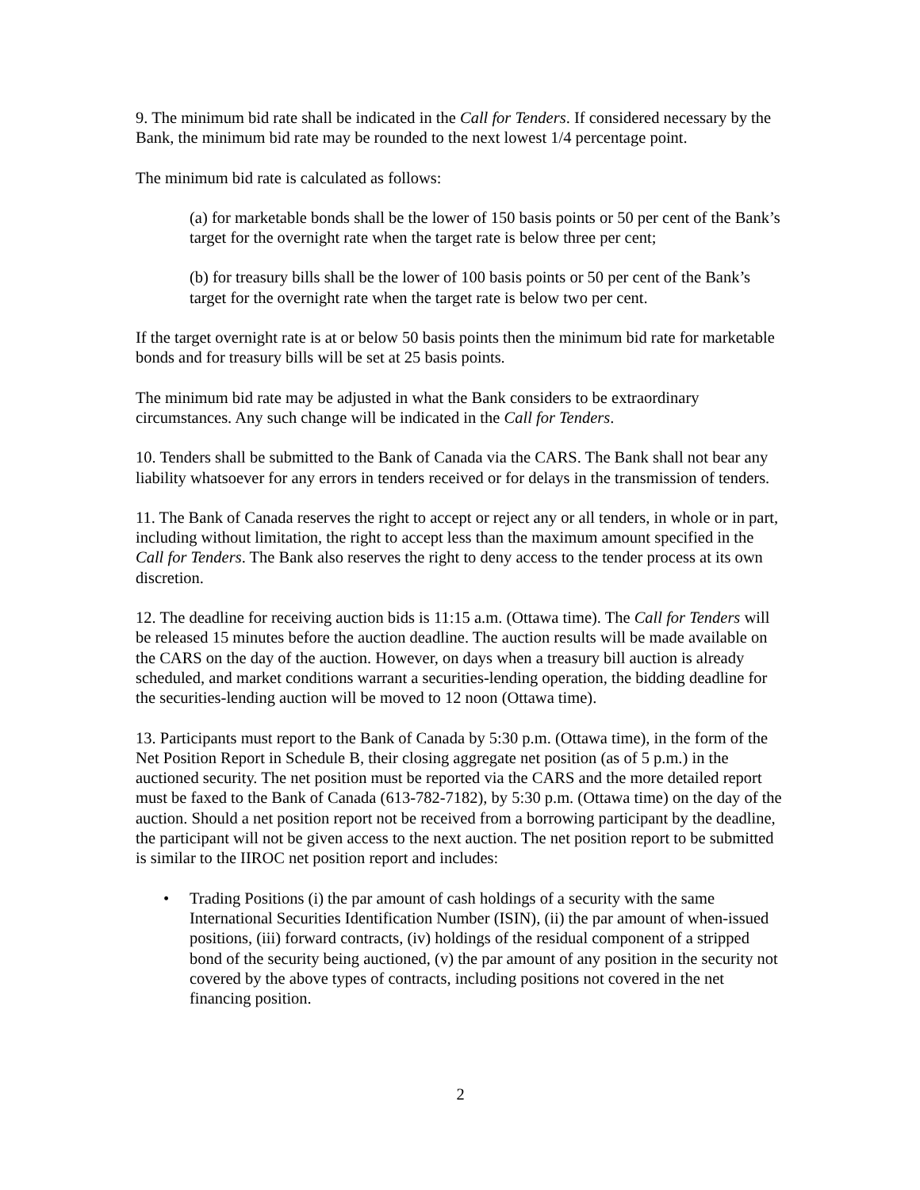9. The minimum bid rate shall be indicated in the Call for Tenders. If considered necessary by the Bank, the minimum bid rate may be rounded to the next lowest 1/4 percentage point.
The minimum bid rate is calculated as follows:
(a) for marketable bonds shall be the lower of 150 basis points or 50 per cent of the Bank’s target for the overnight rate when the target rate is below three per cent;
(b) for treasury bills shall be the lower of 100 basis points or 50 per cent of the Bank’s target for the overnight rate when the target rate is below two per cent.
If the target overnight rate is at or below 50 basis points then the minimum bid rate for marketable bonds and for treasury bills will be set at 25 basis points.
The minimum bid rate may be adjusted in what the Bank considers to be extraordinary circumstances. Any such change will be indicated in the Call for Tenders.
10. Tenders shall be submitted to the Bank of Canada via the CARS. The Bank shall not bear any liability whatsoever for any errors in tenders received or for delays in the transmission of tenders.
11. The Bank of Canada reserves the right to accept or reject any or all tenders, in whole or in part, including without limitation, the right to accept less than the maximum amount specified in the Call for Tenders. The Bank also reserves the right to deny access to the tender process at its own discretion.
12. The deadline for receiving auction bids is 11:15 a.m. (Ottawa time). The Call for Tenders will be released 15 minutes before the auction deadline. The auction results will be made available on the CARS on the day of the auction. However, on days when a treasury bill auction is already scheduled, and market conditions warrant a securities-lending operation, the bidding deadline for the securities-lending auction will be moved to 12 noon (Ottawa time).
13. Participants must report to the Bank of Canada by 5:30 p.m. (Ottawa time), in the form of the Net Position Report in Schedule B, their closing aggregate net position (as of 5 p.m.) in the auctioned security. The net position must be reported via the CARS and the more detailed report must be faxed to the Bank of Canada (613-782-7182), by 5:30 p.m. (Ottawa time) on the day of the auction. Should a net position report not be received from a borrowing participant by the deadline, the participant will not be given access to the next auction. The net position report to be submitted is similar to the IIROC net position report and includes:
• Trading Positions (i) the par amount of cash holdings of a security with the same International Securities Identification Number (ISIN), (ii) the par amount of when-issued positions, (iii) forward contracts, (iv) holdings of the residual component of a stripped bond of the security being auctioned, (v) the par amount of any position in the security not covered by the above types of contracts, including positions not covered in the net financing position.
2